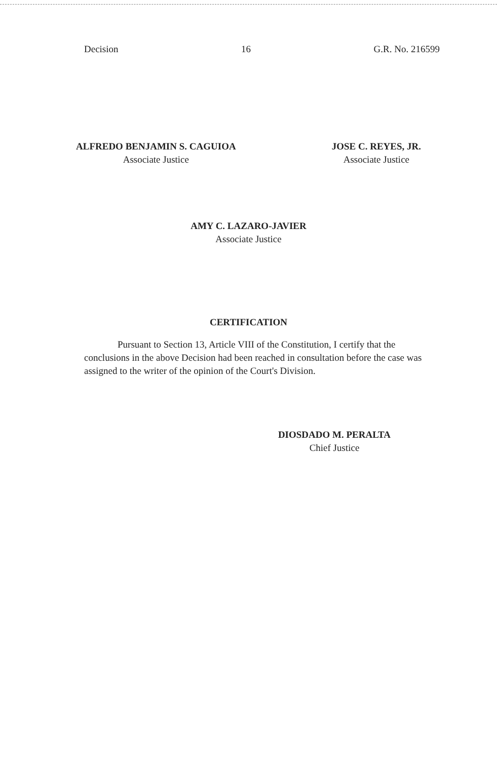Decision 16 G.R. No. 216599
ALFREDO BENJAMIN S. CAGUIOA
Associate Justice
JOSE C. REYES, JR.
Associate Justice
AMY C. LAZARO-JAVIER
Associate Justice
CERTIFICATION
Pursuant to Section 13, Article VIII of the Constitution, I certify that the conclusions in the above Decision had been reached in consultation before the case was assigned to the writer of the opinion of the Court's Division.
DIOSDADO M. PERALTA
Chief Justice